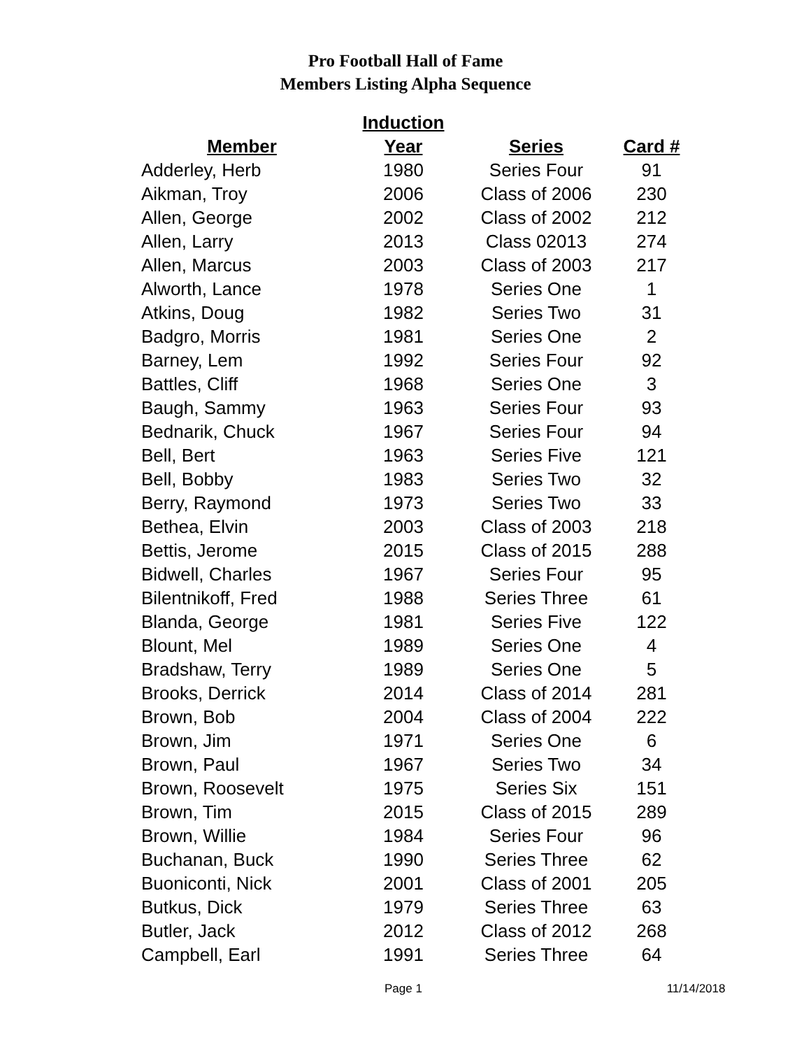Pro Football Hall of Fame
Members Listing Alpha Sequence
| | Induction | | |
| --- | --- | --- | --- |
| Member | Year | Series | Card # |
| Adderley, Herb | 1980 | Series Four | 91 |
| Aikman, Troy | 2006 | Class of 2006 | 230 |
| Allen, George | 2002 | Class of 2002 | 212 |
| Allen, Larry | 2013 | Class 02013 | 274 |
| Allen, Marcus | 2003 | Class of 2003 | 217 |
| Alworth, Lance | 1978 | Series One | 1 |
| Atkins, Doug | 1982 | Series Two | 31 |
| Badgro, Morris | 1981 | Series One | 2 |
| Barney, Lem | 1992 | Series Four | 92 |
| Battles, Cliff | 1968 | Series One | 3 |
| Baugh, Sammy | 1963 | Series Four | 93 |
| Bednarik, Chuck | 1967 | Series Four | 94 |
| Bell, Bert | 1963 | Series Five | 121 |
| Bell, Bobby | 1983 | Series Two | 32 |
| Berry, Raymond | 1973 | Series Two | 33 |
| Bethea, Elvin | 2003 | Class of 2003 | 218 |
| Bettis, Jerome | 2015 | Class of 2015 | 288 |
| Bidwell, Charles | 1967 | Series Four | 95 |
| Bilentnikoff, Fred | 1988 | Series Three | 61 |
| Blanda, George | 1981 | Series Five | 122 |
| Blount, Mel | 1989 | Series One | 4 |
| Bradshaw, Terry | 1989 | Series One | 5 |
| Brooks, Derrick | 2014 | Class of 2014 | 281 |
| Brown, Bob | 2004 | Class of 2004 | 222 |
| Brown, Jim | 1971 | Series One | 6 |
| Brown, Paul | 1967 | Series Two | 34 |
| Brown, Roosevelt | 1975 | Series Six | 151 |
| Brown, Tim | 2015 | Class of 2015 | 289 |
| Brown, Willie | 1984 | Series Four | 96 |
| Buchanan, Buck | 1990 | Series Three | 62 |
| Buoniconti, Nick | 2001 | Class of 2001 | 205 |
| Butkus, Dick | 1979 | Series Three | 63 |
| Butler, Jack | 2012 | Class of 2012 | 268 |
| Campbell, Earl | 1991 | Series Three | 64 |
Page 1 11/14/2018